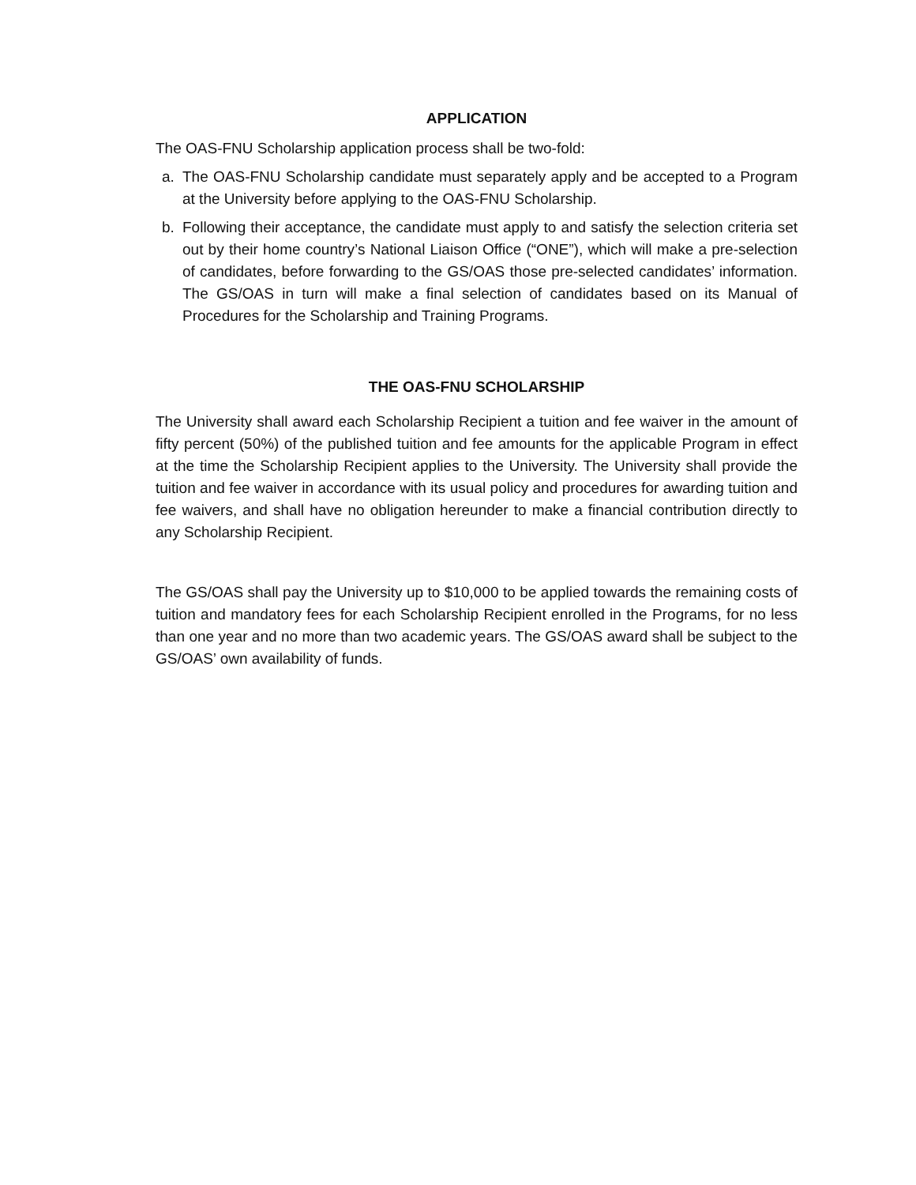APPLICATION
The OAS-FNU Scholarship application process shall be two-fold:
a. The OAS-FNU Scholarship candidate must separately apply and be accepted to a Program at the University before applying to the OAS-FNU Scholarship.
b. Following their acceptance, the candidate must apply to and satisfy the selection criteria set out by their home country’s National Liaison Office (“ONE”), which will make a pre-selection of candidates, before forwarding to the GS/OAS those pre-selected candidates’ information. The GS/OAS in turn will make a final selection of candidates based on its Manual of Procedures for the Scholarship and Training Programs.
THE OAS-FNU SCHOLARSHIP
The University shall award each Scholarship Recipient a tuition and fee waiver in the amount of fifty percent (50%) of the published tuition and fee amounts for the applicable Program in effect at the time the Scholarship Recipient applies to the University. The University shall provide the tuition and fee waiver in accordance with its usual policy and procedures for awarding tuition and fee waivers, and shall have no obligation hereunder to make a financial contribution directly to any Scholarship Recipient.
The GS/OAS shall pay the University up to $10,000 to be applied towards the remaining costs of tuition and mandatory fees for each Scholarship Recipient enrolled in the Programs, for no less than one year and no more than two academic years. The GS/OAS award shall be subject to the GS/OAS’ own availability of funds.